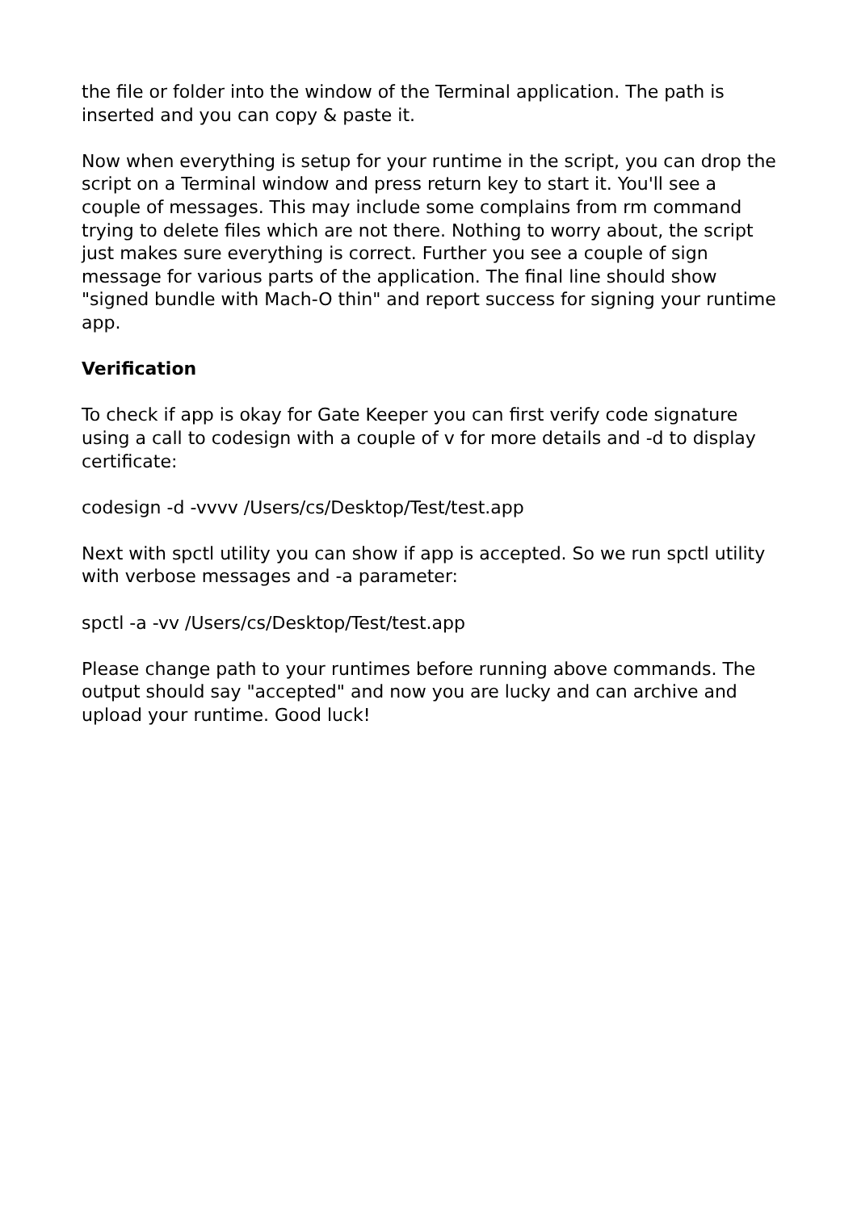the file or folder into the window of the Terminal application. The path is inserted and you can copy & paste it.
Now when everything is setup for your runtime in the script, you can drop the script on a Terminal window and press return key to start it. You'll see a couple of messages. This may include some complains from rm command trying to delete files which are not there. Nothing to worry about, the script just makes sure everything is correct. Further you see a couple of sign message for various parts of the application. The final line should show "signed bundle with Mach-O thin" and report success for signing your runtime app.
Verification
To check if app is okay for Gate Keeper you can first verify code signature using a call to codesign with a couple of v for more details and -d to display certificate:
codesign -d -vvvv /Users/cs/Desktop/Test/test.app
Next with spctl utility you can show if app is accepted. So we run spctl utility with verbose messages and -a parameter:
spctl -a -vv /Users/cs/Desktop/Test/test.app
Please change path to your runtimes before running above commands. The output should say "accepted" and now you are lucky and can archive and upload your runtime. Good luck!